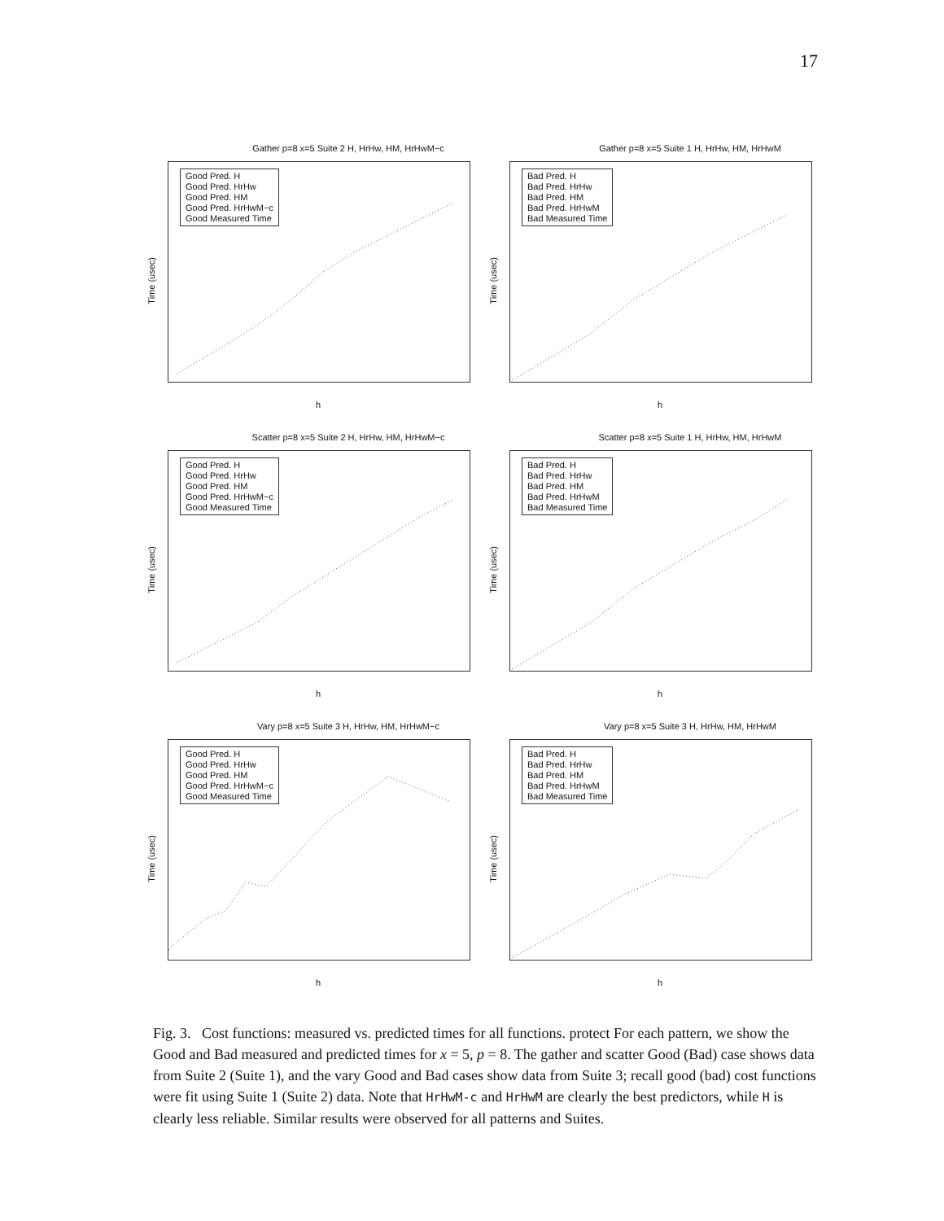17
Gather p=8 x=5 Suite 2 H, HrHw, HM, HrHwM−c
Good Pred. H
Good Pred. HrHw
Good Pred. HM
Good Pred. HrHwM−c
Good Measured Time
Time (usec)
h
Gather p=8 x=5 Suite 1 H, HrHw, HM, HrHwM
Bad Pred. H
Bad Pred. HrHw
Bad Pred. HM
Bad Pred. HrHwM
Bad Measured Time
Time (usec)
h
Scatter p=8 x=5 Suite 2 H, HrHw, HM, HrHwM−c
Good Pred. H
Good Pred. HrHw
Good Pred. HM
Good Pred. HrHwM−c
Good Measured Time
Time (usec)
h
Scatter p=8 x=5 Suite 1 H, HrHw, HM, HrHwM
Bad Pred. H
Bad Pred. HrHw
Bad Pred. HM
Bad Pred. HrHwM
Bad Measured Time
Time (usec)
h
Vary p=8 x=5 Suite 3 H, HrHw, HM, HrHwM−c
Good Pred. H
Good Pred. HrHw
Good Pred. HM
Good Pred. HrHwM−c
Good Measured Time
Time (usec)
h
Vary p=8 x=5 Suite 3 H, HrHw, HM, HrHwM
Bad Pred. H
Bad Pred. HrHw
Bad Pred. HM
Bad Pred. HrHwM
Bad Measured Time
Time (usec)
h
Fig. 3. Cost functions: measured vs. predicted times for all functions. protect For each pattern, we show the Good and Bad measured and predicted times for x = 5, p = 8. The gather and scatter Good (Bad) case shows data from Suite 2 (Suite 1), and the vary Good and Bad cases show data from Suite 3; recall good (bad) cost functions were fit using Suite 1 (Suite 2) data. Note that HrHwM-c and HrHwM are clearly the best predictors, while H is clearly less reliable. Similar results were observed for all patterns and Suites.